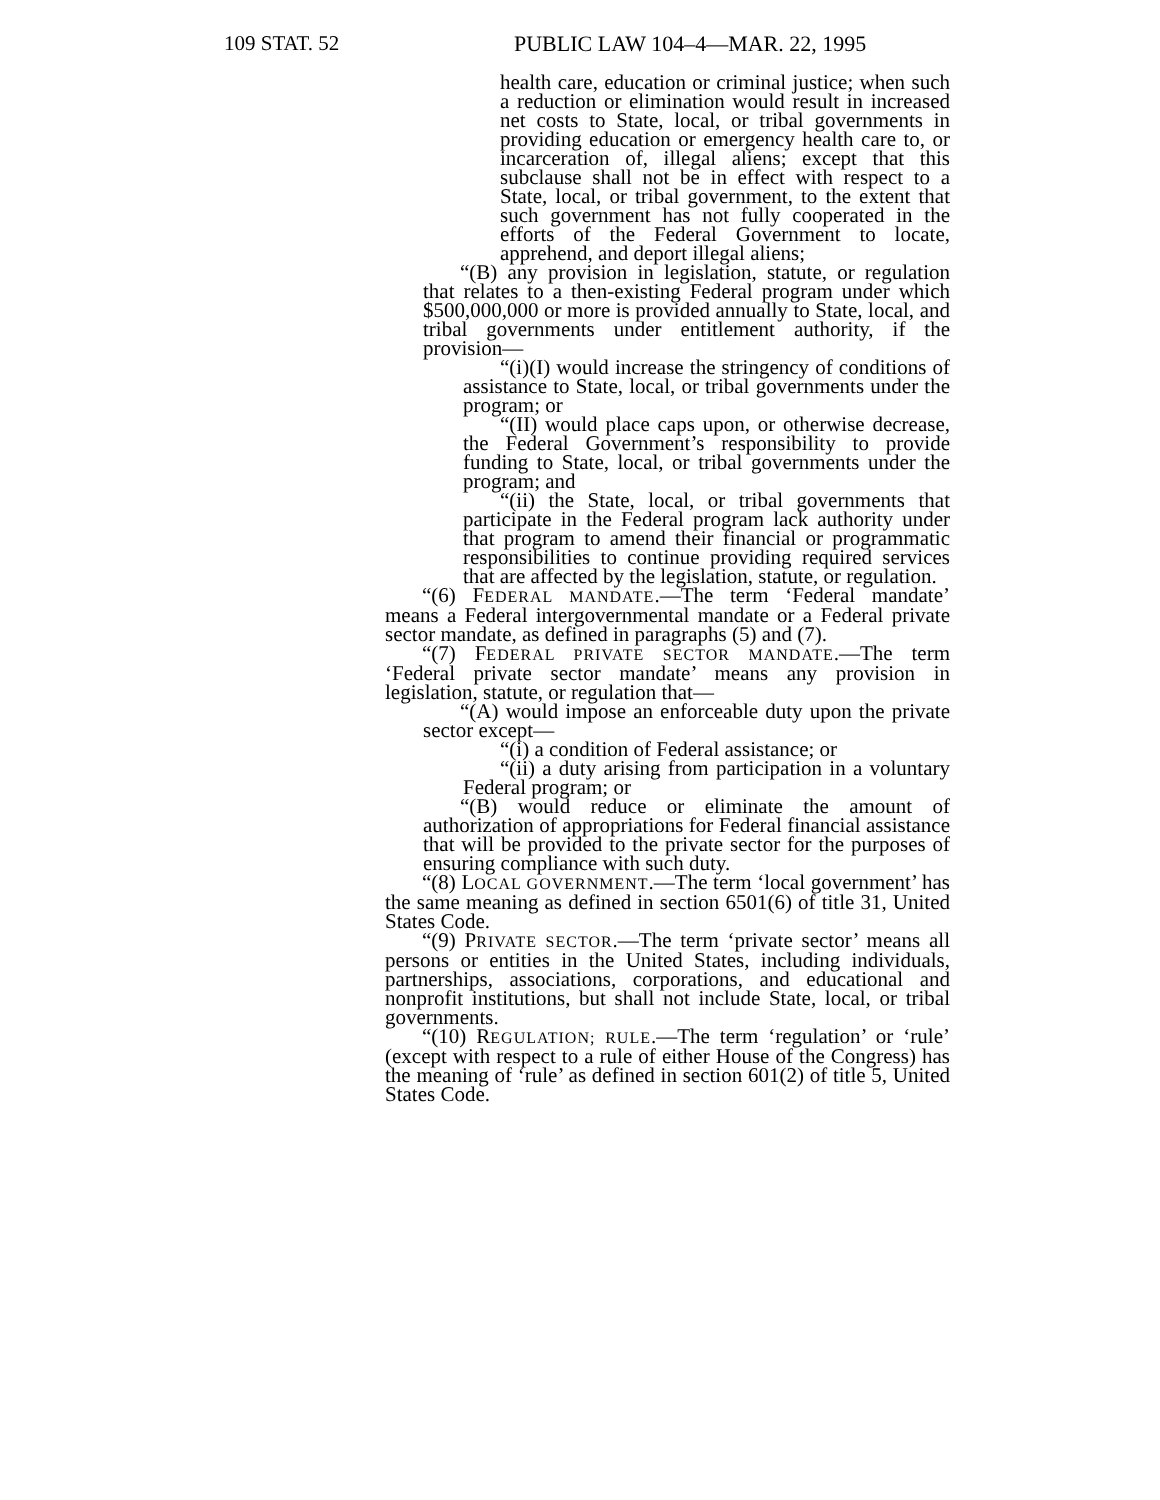109 STAT. 52 PUBLIC LAW 104–4—MAR. 22, 1995
health care, education or criminal justice; when such a reduction or elimination would result in increased net costs to State, local, or tribal governments in providing education or emergency health care to, or incarceration of, illegal aliens; except that this subclause shall not be in effect with respect to a State, local, or tribal government, to the extent that such government has not fully cooperated in the efforts of the Federal Government to locate, apprehend, and deport illegal aliens;
“(B) any provision in legislation, statute, or regulation that relates to a then-existing Federal program under which $500,000,000 or more is provided annually to State, local, and tribal governments under entitlement authority, if the provision—
“(i)(I) would increase the stringency of conditions of assistance to State, local, or tribal governments under the program; or
“(II) would place caps upon, or otherwise decrease, the Federal Government’s responsibility to provide funding to State, local, or tribal governments under the program; and
“(ii) the State, local, or tribal governments that participate in the Federal program lack authority under that program to amend their financial or programmatic responsibilities to continue providing required services that are affected by the legislation, statute, or regulation.
“(6) FEDERAL MANDATE.—The term ‘Federal mandate’ means a Federal intergovernmental mandate or a Federal private sector mandate, as defined in paragraphs (5) and (7).
“(7) FEDERAL PRIVATE SECTOR MANDATE.—The term ‘Federal private sector mandate’ means any provision in legislation, statute, or regulation that—
“(A) would impose an enforceable duty upon the private sector except—
“(i) a condition of Federal assistance; or
“(ii) a duty arising from participation in a voluntary Federal program; or
“(B) would reduce or eliminate the amount of authorization of appropriations for Federal financial assistance that will be provided to the private sector for the purposes of ensuring compliance with such duty.
“(8) LOCAL GOVERNMENT.—The term ‘local government’ has the same meaning as defined in section 6501(6) of title 31, United States Code.
“(9) PRIVATE SECTOR.—The term ‘private sector’ means all persons or entities in the United States, including individuals, partnerships, associations, corporations, and educational and nonprofit institutions, but shall not include State, local, or tribal governments.
“(10) REGULATION; RULE.—The term ‘regulation’ or ‘rule’ (except with respect to a rule of either House of the Congress) has the meaning of ‘rule’ as defined in section 601(2) of title 5, United States Code.